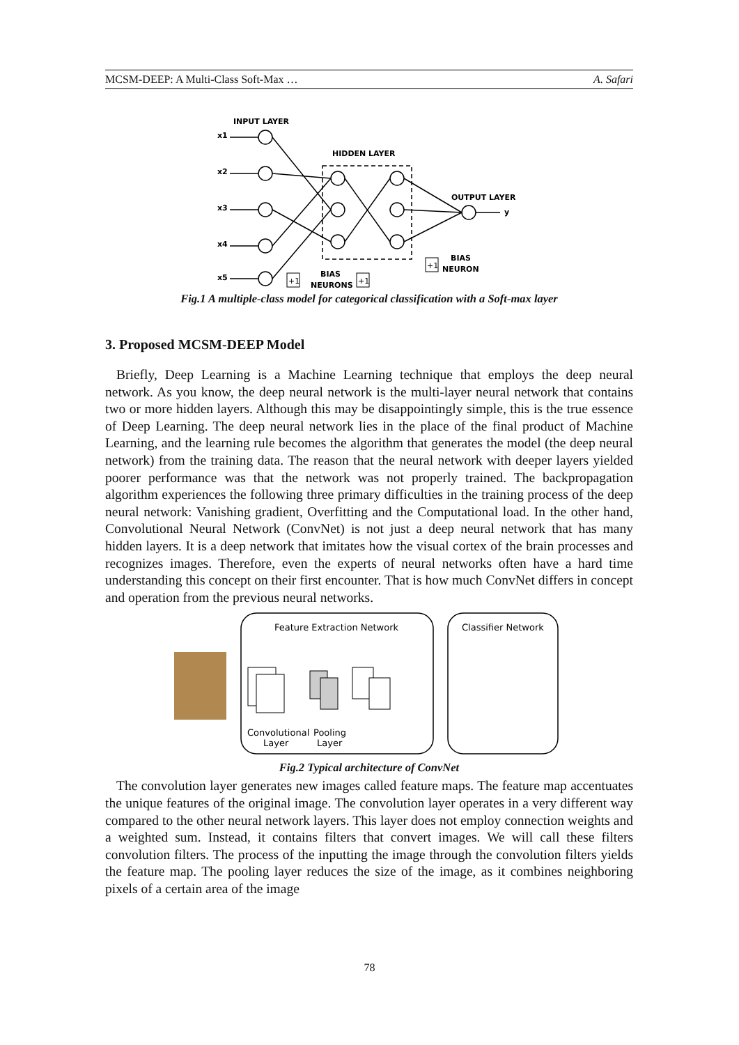MCSM-DEEP: A Multi-Class Soft-Max … A. Safari
INPUT LAYER
HIDDEN LAYER
OUTPUT LAYER
BIAS
NEURON
BIAS
NEURONS
x1
x2
x3
x4
x5
y
+1
+1
+1
Fig.1 A multiple-class model for categorical classification with a Soft-max layer
3. Proposed MCSM-DEEP Model
Briefly, Deep Learning is a Machine Learning technique that employs the deep neural network. As you know, the deep neural network is the multi-layer neural network that contains two or more hidden layers. Although this may be disappointingly simple, this is the true essence of Deep Learning. The deep neural network lies in the place of the final product of Machine Learning, and the learning rule becomes the algorithm that generates the model (the deep neural network) from the training data. The reason that the neural network with deeper layers yielded poorer performance was that the network was not properly trained. The backpropagation algorithm experiences the following three primary difficulties in the training process of the deep neural network: Vanishing gradient, Overfitting and the Computational load. In the other hand, Convolutional Neural Network (ConvNet) is not just a deep neural network that has many hidden layers. It is a deep network that imitates how the visual cortex of the brain processes and recognizes images. Therefore, even the experts of neural networks often have a hard time understanding this concept on their first encounter. That is how much ConvNet differs in concept and operation from the previous neural networks.
Feature Extraction Network
Classifier Network
Convolutional
Layer
Pooling
Layer
Fig.2 Typical architecture of ConvNet
The convolution layer generates new images called feature maps. The feature map accentuates the unique features of the original image. The convolution layer operates in a very different way compared to the other neural network layers. This layer does not employ connection weights and a weighted sum. Instead, it contains filters that convert images. We will call these filters convolution filters. The process of the inputting the image through the convolution filters yields the feature map. The pooling layer reduces the size of the image, as it combines neighboring pixels of a certain area of the image
78